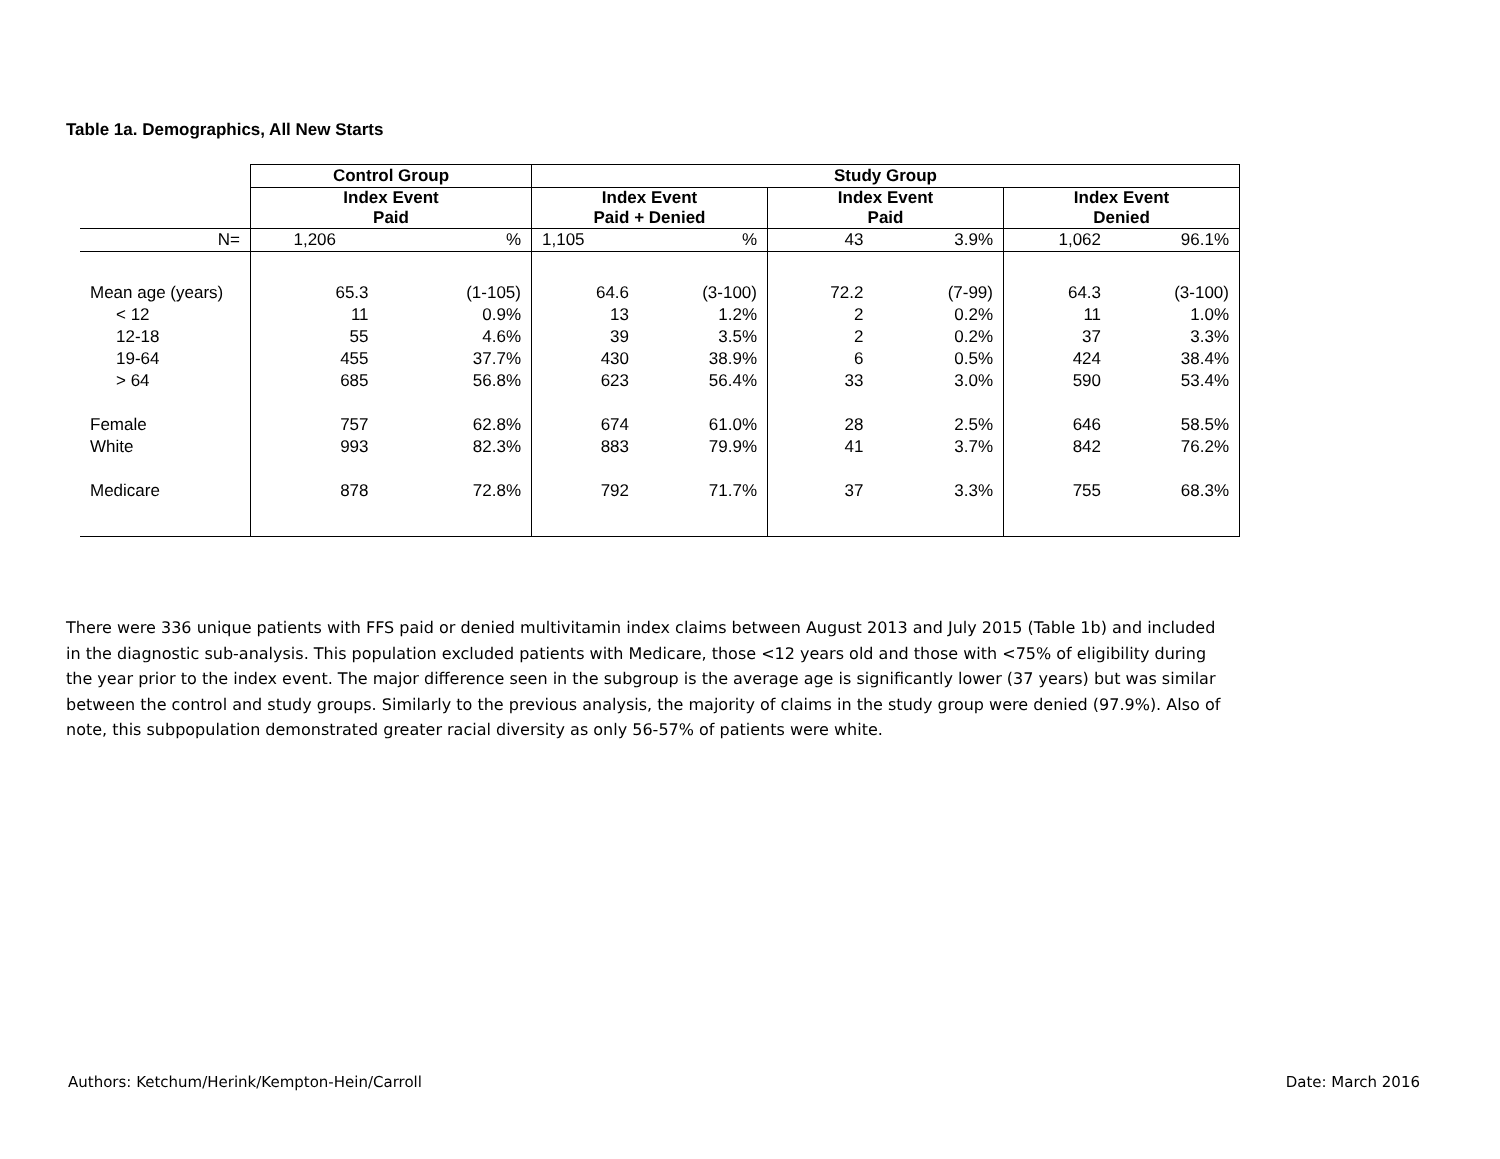Table 1a. Demographics, All New Starts
| | Control Group | | Study Group | | | | | |
| | Index Event Paid | | Index Event Paid + Denied | | Index Event Paid | | Index Event Denied | |
| N= | 1,206 | % | 1,105 | % | 43 | 3.9% | 1,062 | 96.1% |
| Mean age (years) | 65.3 | (1-105) | 64.6 | (3-100) | 72.2 | (7-99) | 64.3 | (3-100) |
| < 12 | 11 | 0.9% | 13 | 1.2% | 2 | 0.2% | 11 | 1.0% |
| 12-18 | 55 | 4.6% | 39 | 3.5% | 2 | 0.2% | 37 | 3.3% |
| 19-64 | 455 | 37.7% | 430 | 38.9% | 6 | 0.5% | 424 | 38.4% |
| > 64 | 685 | 56.8% | 623 | 56.4% | 33 | 3.0% | 590 | 53.4% |
| Female | 757 | 62.8% | 674 | 61.0% | 28 | 2.5% | 646 | 58.5% |
| White | 993 | 82.3% | 883 | 79.9% | 41 | 3.7% | 842 | 76.2% |
| Medicare | 878 | 72.8% | 792 | 71.7% | 37 | 3.3% | 755 | 68.3% |
There were 336 unique patients with FFS paid or denied multivitamin index claims between August 2013 and July 2015 (Table 1b) and included in the diagnostic sub-analysis. This population excluded patients with Medicare, those <12 years old and those with <75% of eligibility during the year prior to the index event. The major difference seen in the subgroup is the average age is significantly lower (37 years) but was similar between the control and study groups. Similarly to the previous analysis, the majority of claims in the study group were denied (97.9%). Also of note, this subpopulation demonstrated greater racial diversity as only 56-57% of patients were white.
Authors: Ketchum/Herink/Kempton-Hein/Carroll Date: March 2016